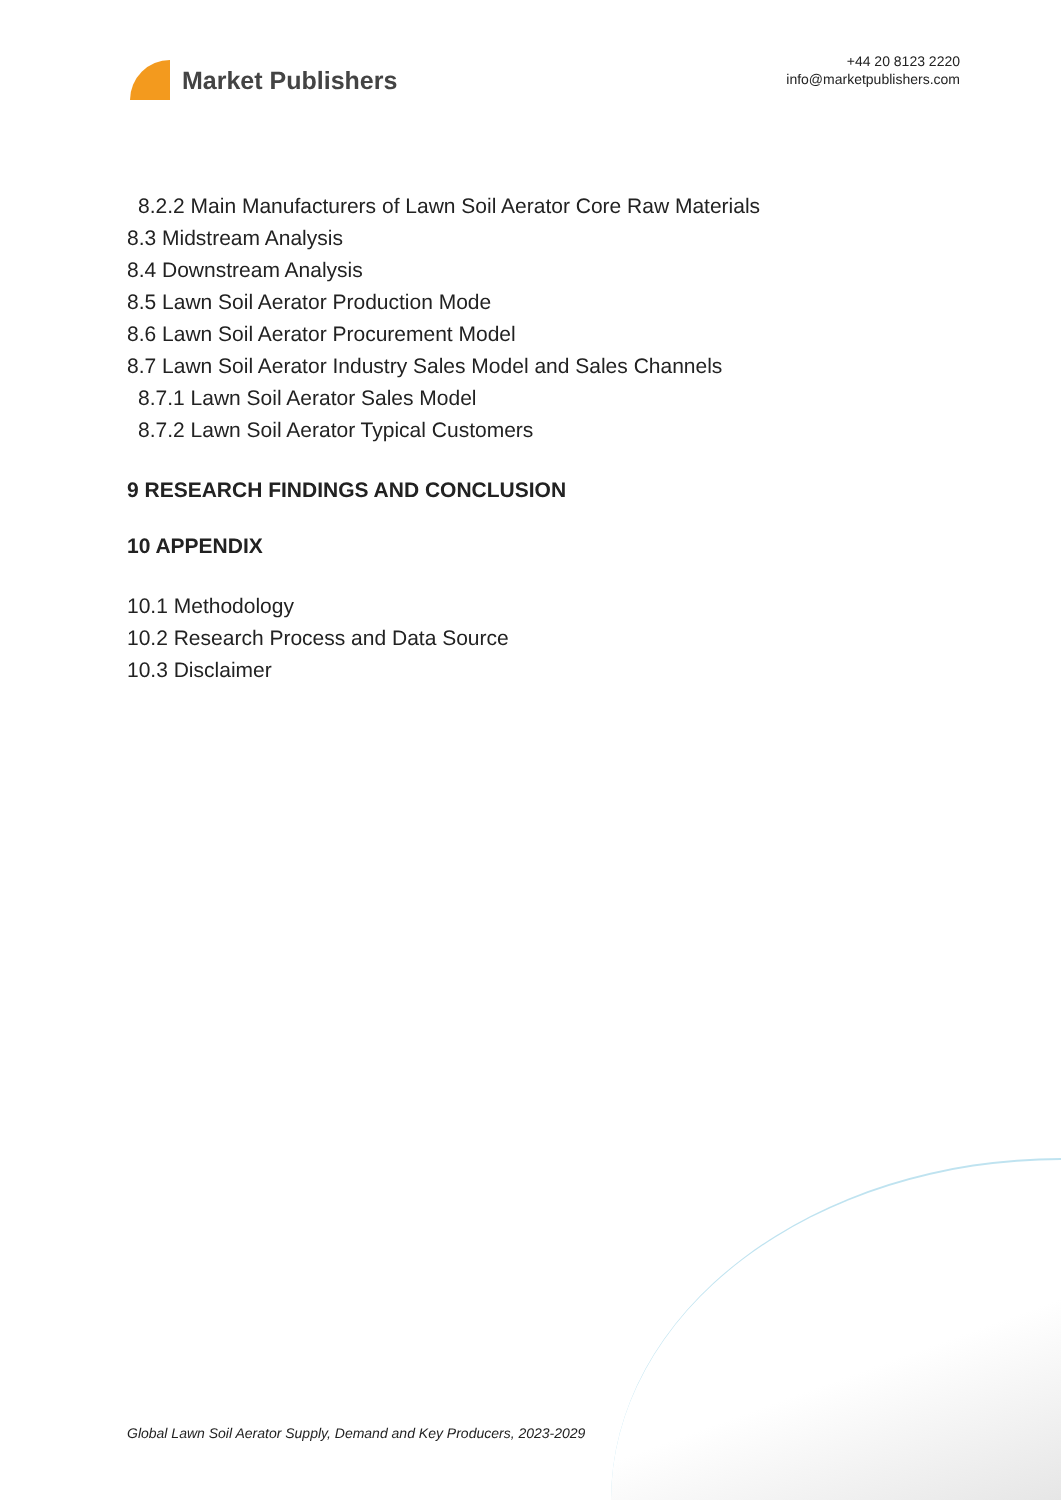Market Publishers
+44 20 8123 2220
info@marketpublishers.com
8.2.2 Main Manufacturers of Lawn Soil Aerator Core Raw Materials
8.3 Midstream Analysis
8.4 Downstream Analysis
8.5 Lawn Soil Aerator Production Mode
8.6 Lawn Soil Aerator Procurement Model
8.7 Lawn Soil Aerator Industry Sales Model and Sales Channels
8.7.1 Lawn Soil Aerator Sales Model
8.7.2 Lawn Soil Aerator Typical Customers
9 RESEARCH FINDINGS AND CONCLUSION
10 APPENDIX
10.1 Methodology
10.2 Research Process and Data Source
10.3 Disclaimer
Global Lawn Soil Aerator Supply, Demand and Key Producers, 2023-2029